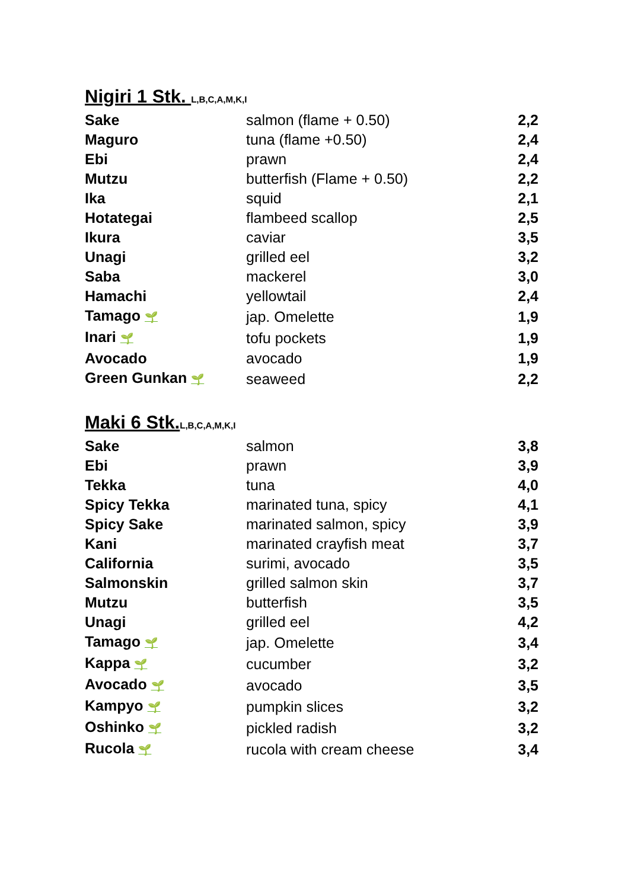Nigiri 1 Stk. L,B,C,A,M,K,I
| Sake | salmon (flame + 0.50) | 2,2 |
| Maguro | tuna (flame +0.50) | 2,4 |
| Ebi | prawn | 2,4 |
| Mutzu | butterfish (Flame + 0.50) | 2,2 |
| Ika | squid | 2,1 |
| Hotategai | flambeed scallop | 2,5 |
| Ikura | caviar | 3,5 |
| Unagi | grilled eel | 3,2 |
| Saba | mackerel | 3,0 |
| Hamachi | yellowtail | 2,4 |
| Tamago 🌱 | jap. Omelette | 1,9 |
| Inari 🌱 | tofu pockets | 1,9 |
| Avocado | avocado | 1,9 |
| Green Gunkan 🌱 | seaweed | 2,2 |
Maki 6 Stk.L,B,C,A,M,K,I
| Sake | salmon | 3,8 |
| Ebi | prawn | 3,9 |
| Tekka | tuna | 4,0 |
| Spicy Tekka | marinated tuna, spicy | 4,1 |
| Spicy Sake | marinated salmon, spicy | 3,9 |
| Kani | marinated crayfish meat | 3,7 |
| California | surimi, avocado | 3,5 |
| Salmonskin | grilled salmon skin | 3,7 |
| Mutzu | butterfish | 3,5 |
| Unagi | grilled eel | 4,2 |
| Tamago 🌱 | jap. Omelette | 3,4 |
| Kappa 🌱 | cucumber | 3,2 |
| Avocado 🌱 | avocado | 3,5 |
| Kampyo 🌱 | pumpkin slices | 3,2 |
| Oshinko 🌱 | pickled radish | 3,2 |
| Rucola 🌱 | rucola with cream cheese | 3,4 |